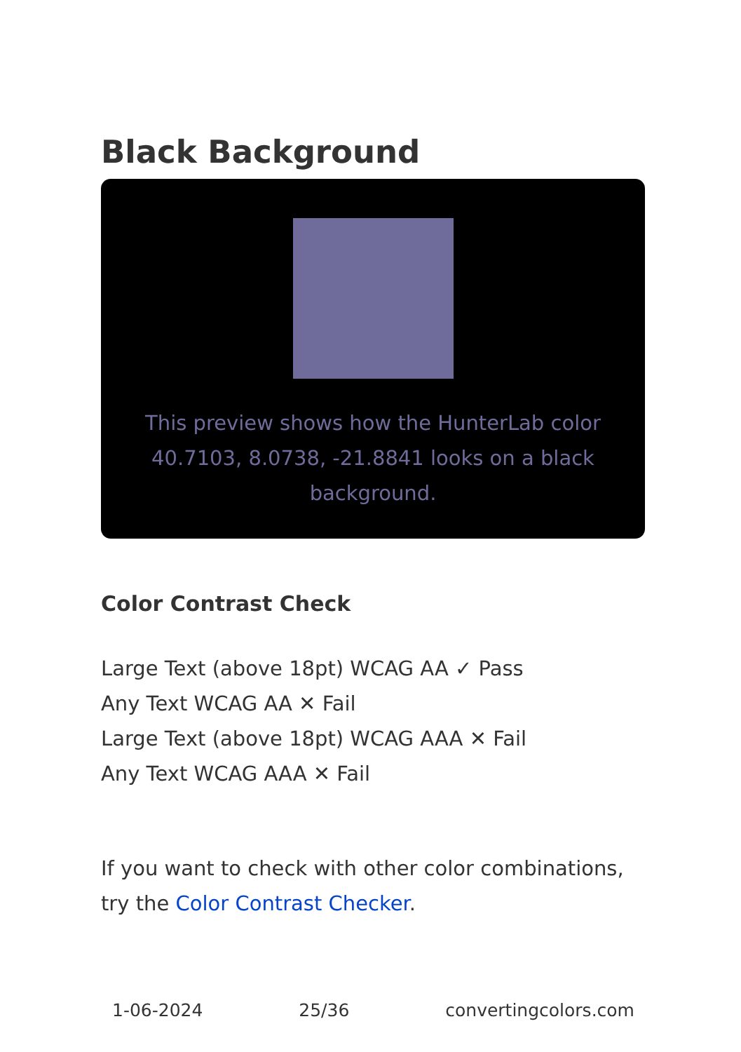Black Background
This preview shows how the HunterLab color 40.7103, 8.0738, -21.8841 looks on a black background.
Color Contrast Check
Large Text (above 18pt) WCAG AA ✓ Pass
Any Text WCAG AA ✕ Fail
Large Text (above 18pt) WCAG AAA ✕ Fail
Any Text WCAG AAA ✕ Fail
If you want to check with other color combinations, try the Color Contrast Checker.
1-06-2024 25/36 convertingcolors.com